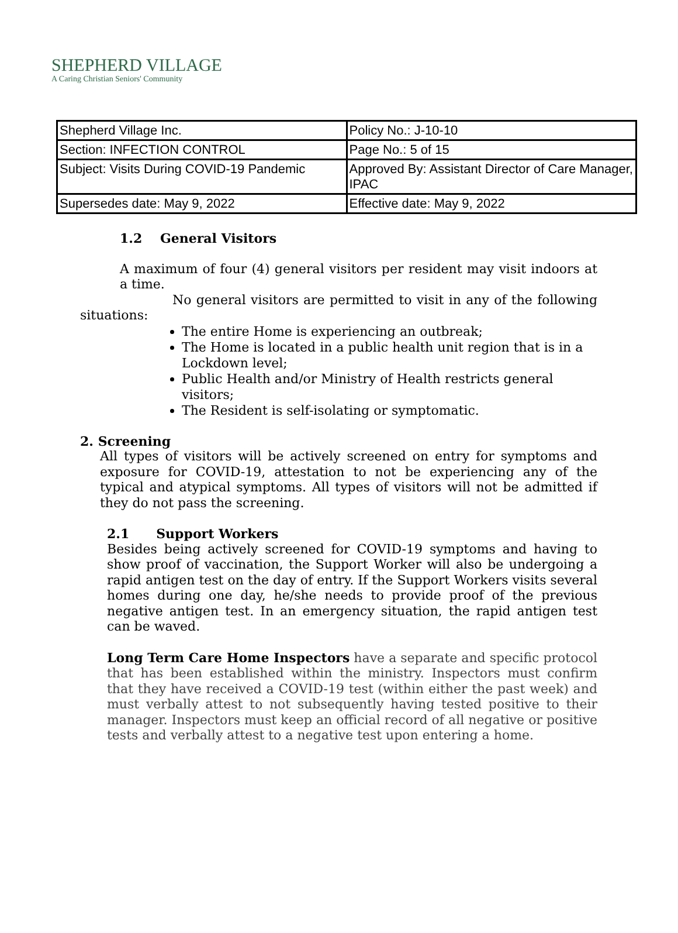SHEPHERD VILLAGE
A Caring Christian Seniors' Community
| Shepherd Village Inc. | Policy No.: J-10-10 |
| Section: INFECTION CONTROL | Page No.: 5 of 15 |
| Subject: Visits During COVID-19 Pandemic | Approved By: Assistant Director of Care Manager, IPAC |
| Supersedes date: May 9, 2022 | Effective date: May 9, 2022 |
1.2 General Visitors
A maximum of four (4) general visitors per resident may visit indoors at a time.
No general visitors are permitted to visit in any of the following situations:
The entire Home is experiencing an outbreak;
The Home is located in a public health unit region that is in a Lockdown level;
Public Health and/or Ministry of Health restricts general visitors;
The Resident is self-isolating or symptomatic.
2. Screening
All types of visitors will be actively screened on entry for symptoms and exposure for COVID-19, attestation to not be experiencing any of the typical and atypical symptoms. All types of visitors will not be admitted if they do not pass the screening.
2.1 Support Workers
Besides being actively screened for COVID-19 symptoms and having to show proof of vaccination, the Support Worker will also be undergoing a rapid antigen test on the day of entry. If the Support Workers visits several homes during one day, he/she needs to provide proof of the previous negative antigen test. In an emergency situation, the rapid antigen test can be waved.
Long Term Care Home Inspectors have a separate and specific protocol that has been established within the ministry. Inspectors must confirm that they have received a COVID-19 test (within either the past week) and must verbally attest to not subsequently having tested positive to their manager. Inspectors must keep an official record of all negative or positive tests and verbally attest to a negative test upon entering a home.